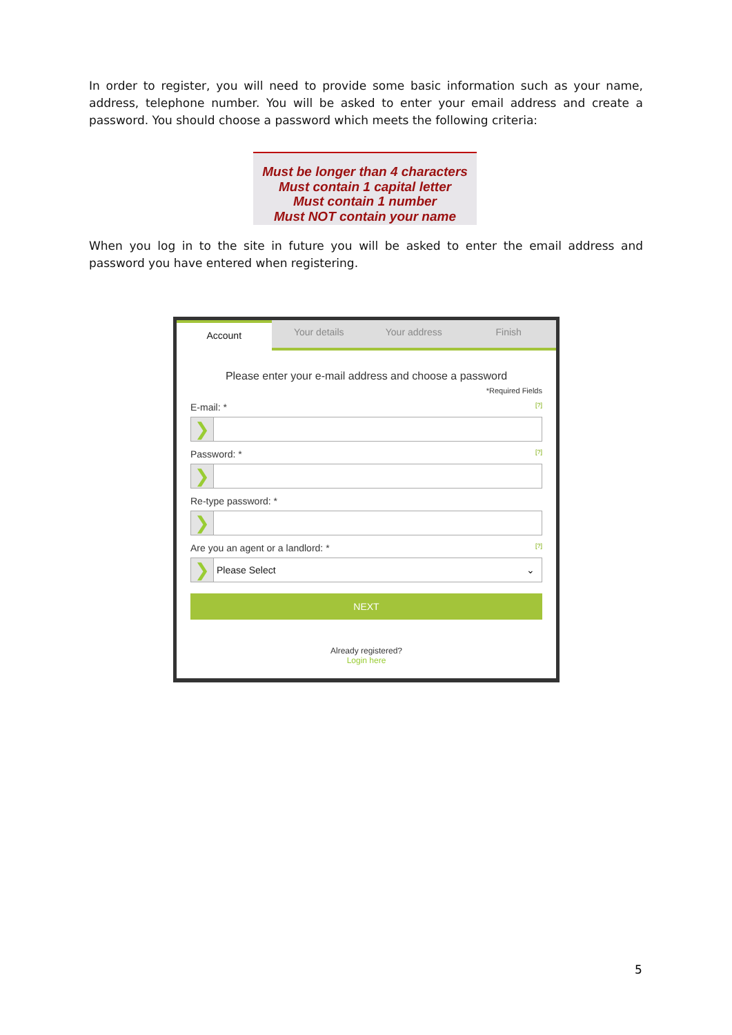In order to register, you will need to provide some basic information such as your name, address, telephone number. You will be asked to enter your email address and create a password. You should choose a password which meets the following criteria:
Must be longer than 4 characters
Must contain 1 capital letter
Must contain 1 number
Must NOT contain your name
When you log in to the site in future you will be asked to enter the email address and password you have entered when registering.
Account
Your details Your address Finish
Please enter your e-mail address and choose a password
*Required Fields
E-mail: * [?]
❯
Password: * [?]
❯
Re-type password: *
❯
Are you an agent or a landlord: * [?]
❯
Please Select ⌄
NEXT
Already registered?
Login here
5